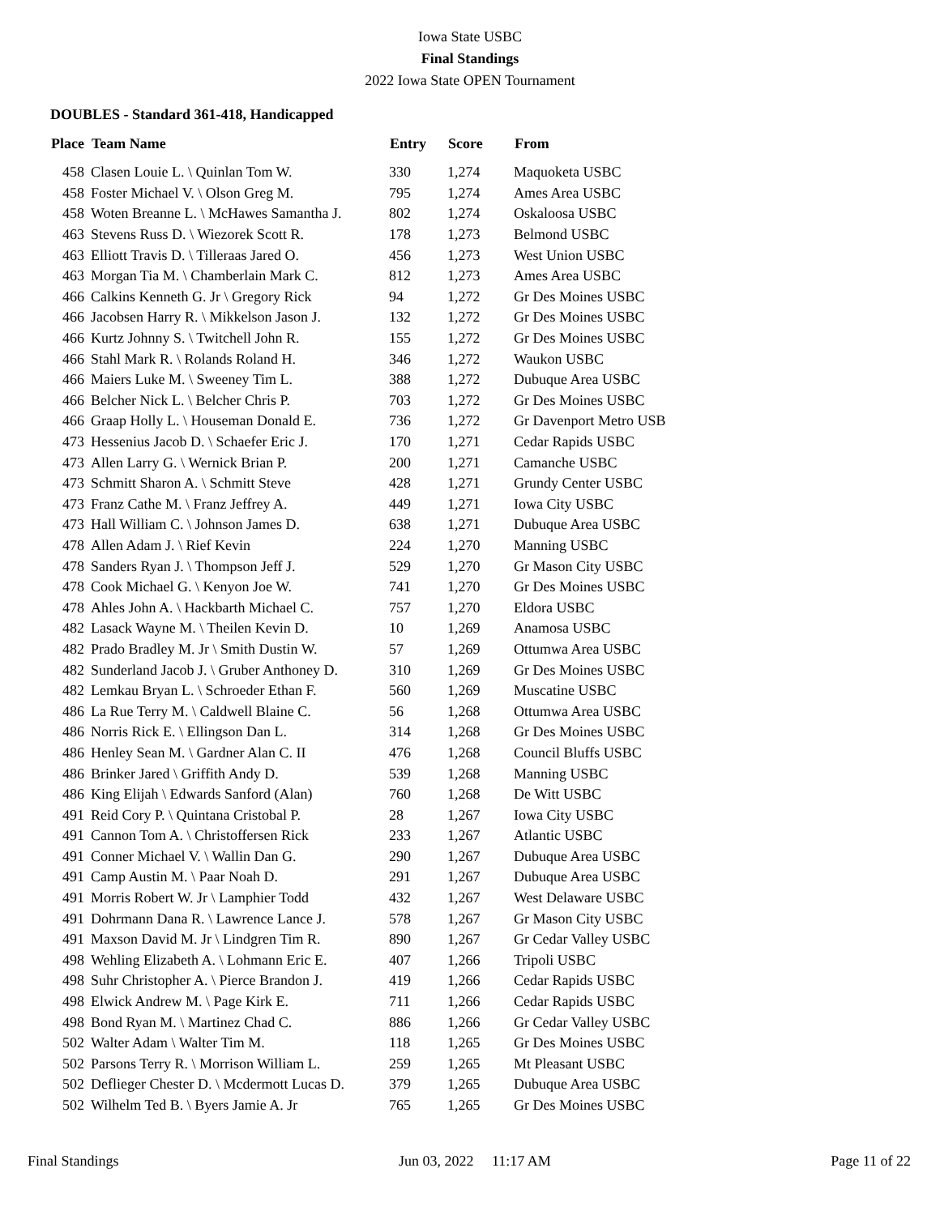Iowa State USBC
Final Standings
2022 Iowa State OPEN Tournament
DOUBLES - Standard 361-418, Handicapped
| Place | Team Name | Entry | Score | From |
| --- | --- | --- | --- | --- |
| 458 | Clasen Louie L. \ Quinlan Tom W. | 330 | 1,274 | Maquoketa USBC |
| 458 | Foster Michael V. \ Olson Greg M. | 795 | 1,274 | Ames Area USBC |
| 458 | Woten Breanne L. \ McHawes Samantha J. | 802 | 1,274 | Oskaloosa USBC |
| 463 | Stevens Russ D. \ Wiezorek Scott R. | 178 | 1,273 | Belmond USBC |
| 463 | Elliott Travis D. \ Tilleraas Jared O. | 456 | 1,273 | West Union USBC |
| 463 | Morgan Tia M. \ Chamberlain Mark C. | 812 | 1,273 | Ames Area USBC |
| 466 | Calkins Kenneth G. Jr \ Gregory Rick | 94 | 1,272 | Gr Des Moines USBC |
| 466 | Jacobsen Harry R. \ Mikkelson Jason J. | 132 | 1,272 | Gr Des Moines USBC |
| 466 | Kurtz Johnny S. \ Twitchell John R. | 155 | 1,272 | Gr Des Moines USBC |
| 466 | Stahl Mark R. \ Rolands Roland H. | 346 | 1,272 | Waukon USBC |
| 466 | Maiers Luke M. \ Sweeney Tim L. | 388 | 1,272 | Dubuque Area USBC |
| 466 | Belcher Nick L. \ Belcher Chris P. | 703 | 1,272 | Gr Des Moines USBC |
| 466 | Graap Holly L. \ Houseman Donald E. | 736 | 1,272 | Gr Davenport Metro USB |
| 473 | Hessenius Jacob D. \ Schaefer Eric J. | 170 | 1,271 | Cedar Rapids USBC |
| 473 | Allen Larry G. \ Wernick Brian P. | 200 | 1,271 | Camanche USBC |
| 473 | Schmitt Sharon A. \ Schmitt Steve | 428 | 1,271 | Grundy Center USBC |
| 473 | Franz Cathe M. \ Franz Jeffrey A. | 449 | 1,271 | Iowa City USBC |
| 473 | Hall William C. \ Johnson James D. | 638 | 1,271 | Dubuque Area USBC |
| 478 | Allen Adam J. \ Rief Kevin | 224 | 1,270 | Manning USBC |
| 478 | Sanders Ryan J. \ Thompson Jeff J. | 529 | 1,270 | Gr Mason City USBC |
| 478 | Cook Michael G. \ Kenyon Joe W. | 741 | 1,270 | Gr Des Moines USBC |
| 478 | Ahles John A. \ Hackbarth Michael C. | 757 | 1,270 | Eldora USBC |
| 482 | Lasack Wayne M. \ Theilen Kevin D. | 10 | 1,269 | Anamosa USBC |
| 482 | Prado Bradley M. Jr \ Smith Dustin W. | 57 | 1,269 | Ottumwa Area USBC |
| 482 | Sunderland Jacob J. \ Gruber Anthoney D. | 310 | 1,269 | Gr Des Moines USBC |
| 482 | Lemkau Bryan L. \ Schroeder Ethan F. | 560 | 1,269 | Muscatine USBC |
| 486 | La Rue Terry M. \ Caldwell Blaine C. | 56 | 1,268 | Ottumwa Area USBC |
| 486 | Norris Rick E. \ Ellingson Dan L. | 314 | 1,268 | Gr Des Moines USBC |
| 486 | Henley Sean M. \ Gardner Alan C. II | 476 | 1,268 | Council Bluffs USBC |
| 486 | Brinker Jared \ Griffith Andy D. | 539 | 1,268 | Manning USBC |
| 486 | King Elijah \ Edwards Sanford (Alan) | 760 | 1,268 | De Witt USBC |
| 491 | Reid Cory P. \ Quintana Cristobal P. | 28 | 1,267 | Iowa City USBC |
| 491 | Cannon Tom A. \ Christoffersen Rick | 233 | 1,267 | Atlantic USBC |
| 491 | Conner Michael V. \ Wallin Dan G. | 290 | 1,267 | Dubuque Area USBC |
| 491 | Camp Austin M. \ Paar Noah D. | 291 | 1,267 | Dubuque Area USBC |
| 491 | Morris Robert W. Jr \ Lamphier Todd | 432 | 1,267 | West Delaware USBC |
| 491 | Dohrmann Dana R. \ Lawrence Lance J. | 578 | 1,267 | Gr Mason City USBC |
| 491 | Maxson David M. Jr \ Lindgren Tim R. | 890 | 1,267 | Gr Cedar Valley USBC |
| 498 | Wehling Elizabeth A. \ Lohmann Eric E. | 407 | 1,266 | Tripoli USBC |
| 498 | Suhr Christopher A. \ Pierce Brandon J. | 419 | 1,266 | Cedar Rapids USBC |
| 498 | Elwick Andrew M. \ Page Kirk E. | 711 | 1,266 | Cedar Rapids USBC |
| 498 | Bond Ryan M. \ Martinez Chad C. | 886 | 1,266 | Gr Cedar Valley USBC |
| 502 | Walter Adam \ Walter Tim M. | 118 | 1,265 | Gr Des Moines USBC |
| 502 | Parsons Terry R. \ Morrison William L. | 259 | 1,265 | Mt Pleasant USBC |
| 502 | Deflieger Chester D. \ Mcdermott Lucas D. | 379 | 1,265 | Dubuque Area USBC |
| 502 | Wilhelm Ted B. \ Byers Jamie A. Jr | 765 | 1,265 | Gr Des Moines USBC |
Final Standings Jun 03, 2022 11:17 AM Page 11 of 22